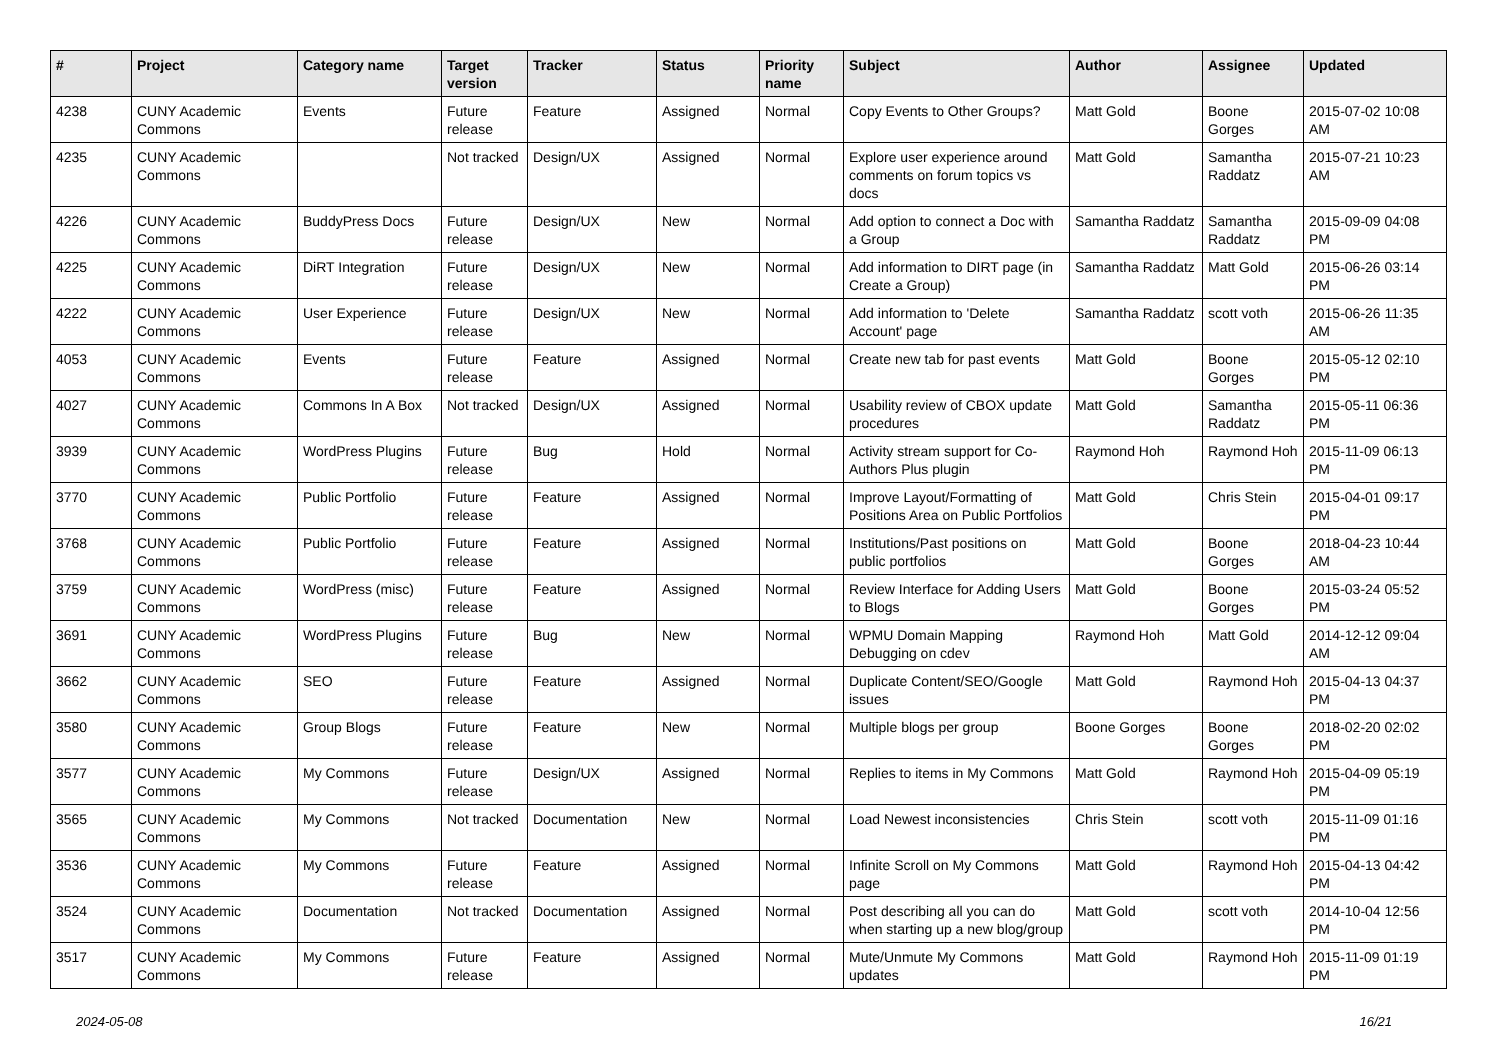| # | Project | Category name | Target version | Tracker | Status | Priority name | Subject | Author | Assignee | Updated |
| --- | --- | --- | --- | --- | --- | --- | --- | --- | --- | --- |
| 4238 | CUNY Academic Commons | Events | Future release | Feature | Assigned | Normal | Copy Events to Other Groups? | Matt Gold | Boone Gorges | 2015-07-02 10:08 AM |
| 4235 | CUNY Academic Commons | | Not tracked | Design/UX | Assigned | Normal | Explore user experience around comments on forum topics vs docs | Matt Gold | Samantha Raddatz | 2015-07-21 10:23 AM |
| 4226 | CUNY Academic Commons | BuddyPress Docs | Future release | Design/UX | New | Normal | Add option to connect a Doc with a Group | Samantha Raddatz | Samantha Raddatz | 2015-09-09 04:08 PM |
| 4225 | CUNY Academic Commons | DiRT Integration | Future release | Design/UX | New | Normal | Add information to DIRT page (in Create a Group) | Samantha Raddatz | Matt Gold | 2015-06-26 03:14 PM |
| 4222 | CUNY Academic Commons | User Experience | Future release | Design/UX | New | Normal | Add information to 'Delete Account' page | Samantha Raddatz | scott voth | 2015-06-26 11:35 AM |
| 4053 | CUNY Academic Commons | Events | Future release | Feature | Assigned | Normal | Create new tab for past events | Matt Gold | Boone Gorges | 2015-05-12 02:10 PM |
| 4027 | CUNY Academic Commons | Commons In A Box | Not tracked | Design/UX | Assigned | Normal | Usability review of CBOX update procedures | Matt Gold | Samantha Raddatz | 2015-05-11 06:36 PM |
| 3939 | CUNY Academic Commons | WordPress Plugins | Future release | Bug | Hold | Normal | Activity stream support for Co-Authors Plus plugin | Raymond Hoh | Raymond Hoh | 2015-11-09 06:13 PM |
| 3770 | CUNY Academic Commons | Public Portfolio | Future release | Feature | Assigned | Normal | Improve Layout/Formatting of Positions Area on Public Portfolios | Matt Gold | Chris Stein | 2015-04-01 09:17 PM |
| 3768 | CUNY Academic Commons | Public Portfolio | Future release | Feature | Assigned | Normal | Institutions/Past positions on public portfolios | Matt Gold | Boone Gorges | 2018-04-23 10:44 AM |
| 3759 | CUNY Academic Commons | WordPress (misc) | Future release | Feature | Assigned | Normal | Review Interface for Adding Users to Blogs | Matt Gold | Boone Gorges | 2015-03-24 05:52 PM |
| 3691 | CUNY Academic Commons | WordPress Plugins | Future release | Bug | New | Normal | WPMU Domain Mapping Debugging on cdev | Raymond Hoh | Matt Gold | 2014-12-12 09:04 AM |
| 3662 | CUNY Academic Commons | SEO | Future release | Feature | Assigned | Normal | Duplicate Content/SEO/Google issues | Matt Gold | Raymond Hoh | 2015-04-13 04:37 PM |
| 3580 | CUNY Academic Commons | Group Blogs | Future release | Feature | New | Normal | Multiple blogs per group | Boone Gorges | Boone Gorges | 2018-02-20 02:02 PM |
| 3577 | CUNY Academic Commons | My Commons | Future release | Design/UX | Assigned | Normal | Replies to items in My Commons | Matt Gold | Raymond Hoh | 2015-04-09 05:19 PM |
| 3565 | CUNY Academic Commons | My Commons | Not tracked | Documentation | New | Normal | Load Newest inconsistencies | Chris Stein | scott voth | 2015-11-09 01:16 PM |
| 3536 | CUNY Academic Commons | My Commons | Future release | Feature | Assigned | Normal | Infinite Scroll on My Commons page | Matt Gold | Raymond Hoh | 2015-04-13 04:42 PM |
| 3524 | CUNY Academic Commons | Documentation | Not tracked | Documentation | Assigned | Normal | Post describing all you can do when starting up a new blog/group | Matt Gold | scott voth | 2014-10-04 12:56 PM |
| 3517 | CUNY Academic Commons | My Commons | Future release | Feature | Assigned | Normal | Mute/Unmute My Commons updates | Matt Gold | Raymond Hoh | 2015-11-09 01:19 PM |
2024-05-08 16/21